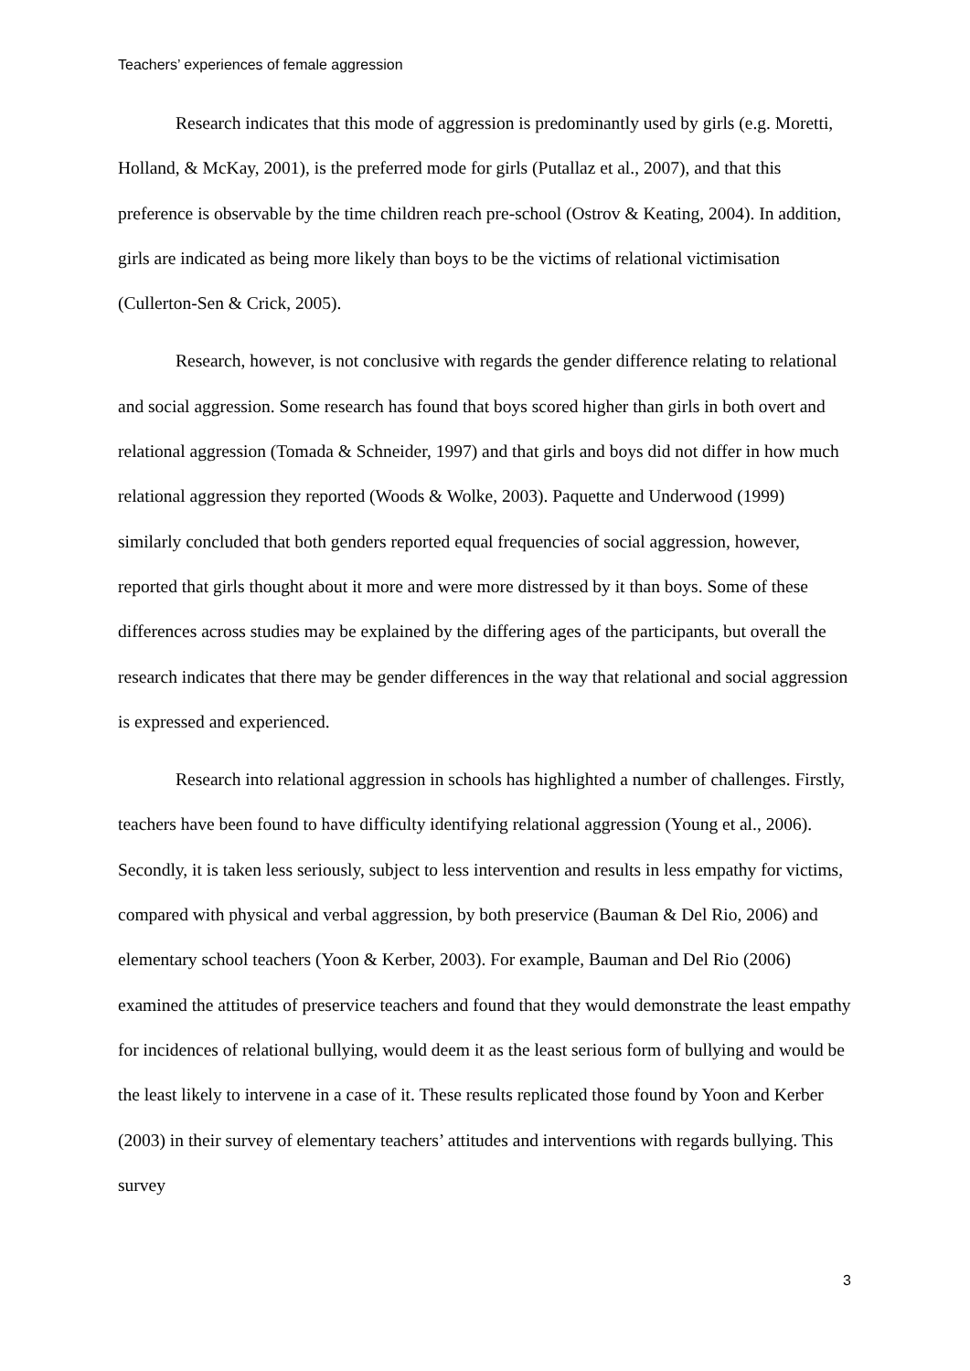Teachers’ experiences of female aggression
Research indicates that this mode of aggression is predominantly used by girls (e.g. Moretti, Holland, & McKay, 2001), is the preferred mode for girls (Putallaz et al., 2007), and that this preference is observable by the time children reach pre-school (Ostrov & Keating, 2004). In addition, girls are indicated as being more likely than boys to be the victims of relational victimisation (Cullerton-Sen & Crick, 2005).
Research, however, is not conclusive with regards the gender difference relating to relational and social aggression. Some research has found that boys scored higher than girls in both overt and relational aggression (Tomada & Schneider, 1997) and that girls and boys did not differ in how much relational aggression they reported (Woods & Wolke, 2003). Paquette and Underwood (1999) similarly concluded that both genders reported equal frequencies of social aggression, however, reported that girls thought about it more and were more distressed by it than boys. Some of these differences across studies may be explained by the differing ages of the participants, but overall the research indicates that there may be gender differences in the way that relational and social aggression is expressed and experienced.
Research into relational aggression in schools has highlighted a number of challenges. Firstly, teachers have been found to have difficulty identifying relational aggression (Young et al., 2006). Secondly, it is taken less seriously, subject to less intervention and results in less empathy for victims, compared with physical and verbal aggression, by both preservice (Bauman & Del Rio, 2006) and elementary school teachers (Yoon & Kerber, 2003). For example, Bauman and Del Rio (2006) examined the attitudes of preservice teachers and found that they would demonstrate the least empathy for incidences of relational bullying, would deem it as the least serious form of bullying and would be the least likely to intervene in a case of it. These results replicated those found by Yoon and Kerber (2003) in their survey of elementary teachers’ attitudes and interventions with regards bullying. This survey
3